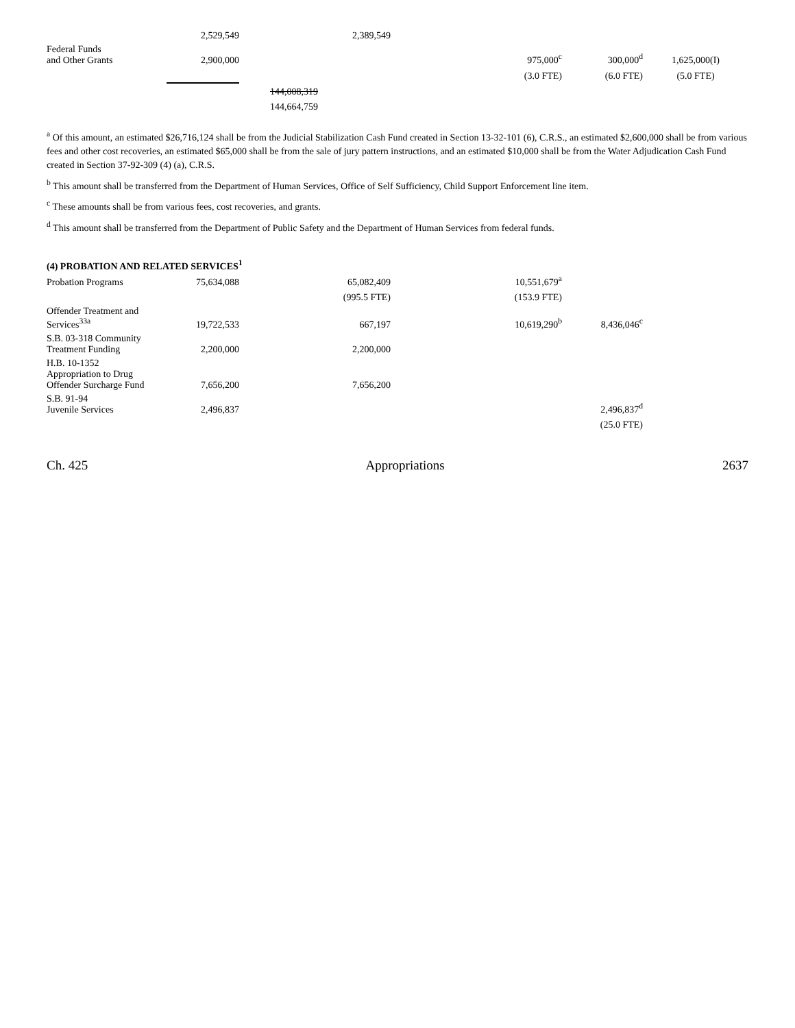| | 2,529,549 | | 2,389,549 | | | | |
| Federal Funds and Other Grants | 2,900,000 | | | | 975,000<sup>c</sup> | 300,000<sup>d</sup> | 1,625,000(I) |
| | | | | | (3.0 FTE) | (6.0 FTE) | (5.0 FTE) |
| | | 144,008,319 | | | | | |
| | | 144,664,759 | | | | | |
<sup>a</sup> Of this amount, an estimated $26,716,124 shall be from the Judicial Stabilization Cash Fund created in Section 13-32-101 (6), C.R.S., an estimated $2,600,000 shall be from various fees and other cost recoveries, an estimated $65,000 shall be from the sale of jury pattern instructions, and an estimated $10,000 shall be from the Water Adjudication Cash Fund created in Section 37-92-309 (4) (a), C.R.S.
<sup>b</sup> This amount shall be transferred from the Department of Human Services, Office of Self Sufficiency, Child Support Enforcement line item.
<sup>c</sup> These amounts shall be from various fees, cost recoveries, and grants.
<sup>d</sup> This amount shall be transferred from the Department of Public Safety and the Department of Human Services from federal funds.
(4) PROBATION AND RELATED SERVICES<sup>1</sup>
| Probation Programs | 75,634,088 | | 65,082,409 | | 10,551,679<sup>a</sup> | | |
| | | | (995.5 FTE) | | (153.9 FTE) | | |
| Offender Treatment and Services<sup>33a</sup> | 19,722,533 | | 667,197 | | 10,619,290<sup>b</sup> | 8,436,046<sup>c</sup> | |
| S.B. 03-318 Community Treatment Funding | 2,200,000 | | 2,200,000 | | | | |
| H.B. 10-1352 Appropriation to Drug Offender Surcharge Fund | 7,656,200 | | 7,656,200 | | | | |
| S.B. 91-94 Juvenile Services | 2,496,837 | | | | | 2,496,837<sup>d</sup> | |
| | | | | | | (25.0 FTE) | |
Ch. 425 Appropriations 2637